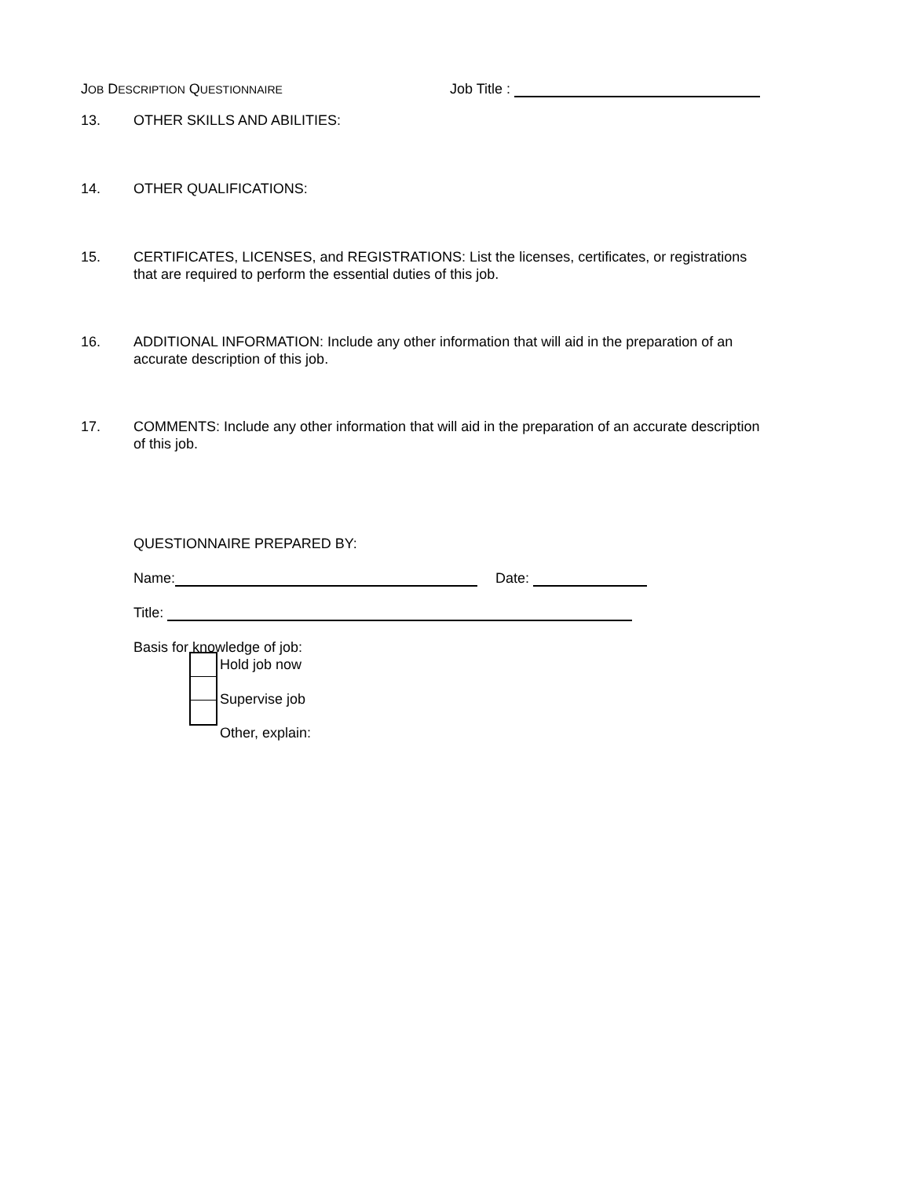JOB DESCRIPTION QUESTIONNAIRE
Job Title :
13. OTHER SKILLS AND ABILITIES:
14. OTHER QUALIFICATIONS:
15. CERTIFICATES, LICENSES, and REGISTRATIONS: List the licenses, certificates, or registrations that are required to perform the essential duties of this job.
16. ADDITIONAL INFORMATION: Include any other information that will aid in the preparation of an accurate description of this job.
17. COMMENTS: Include any other information that will aid in the preparation of an accurate description of this job.
QUESTIONNAIRE PREPARED BY:
Name: Date:
Title:
Basis for knowledge of job:
Hold job now
Supervise job
Other, explain: